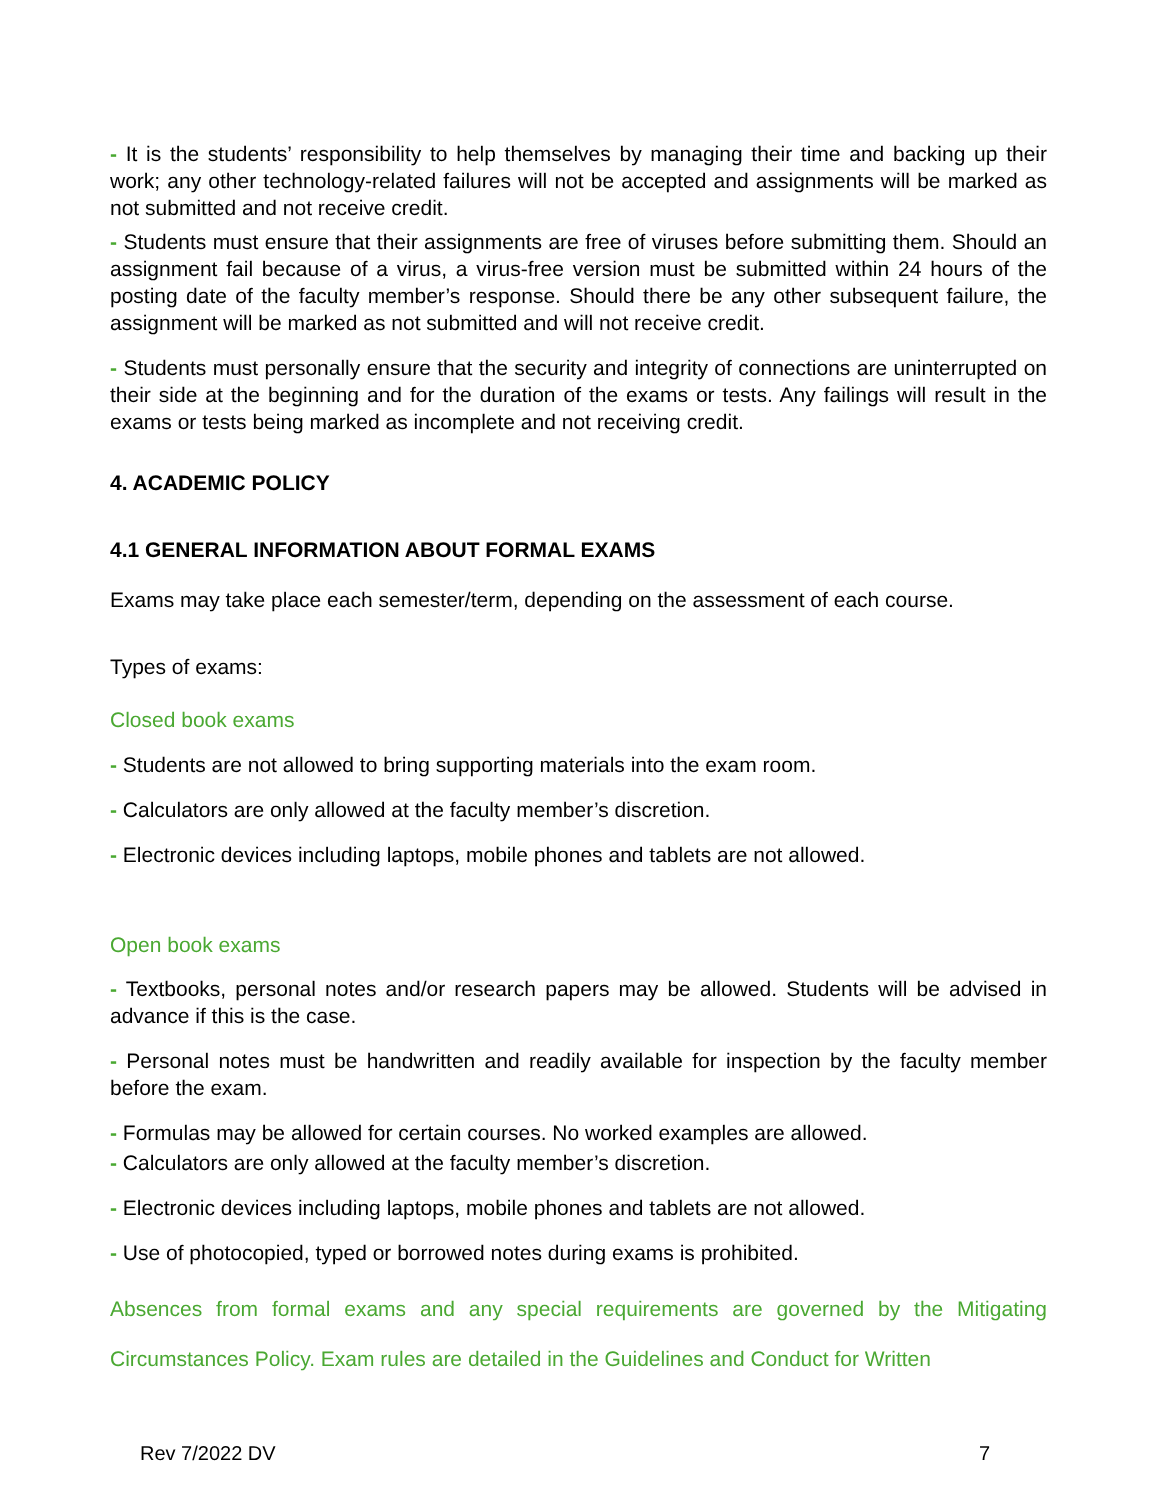- It is the students’ responsibility to help themselves by managing their time and backing up their work; any other technology-related failures will not be accepted and assignments will be marked as not submitted and not receive credit.
- Students must ensure that their assignments are free of viruses before submitting them. Should an assignment fail because of a virus, a virus-free version must be submitted within 24 hours of the posting date of the faculty member’s response. Should there be any other subsequent failure, the assignment will be marked as not submitted and will not receive credit.
- Students must personally ensure that the security and integrity of connections are uninterrupted on their side at the beginning and for the duration of the exams or tests. Any failings will result in the exams or tests being marked as incomplete and not receiving credit.
4. ACADEMIC POLICY
4.1 GENERAL INFORMATION ABOUT FORMAL EXAMS
Exams may take place each semester/term, depending on the assessment of each course.
Types of exams:
Closed book exams
- Students are not allowed to bring supporting materials into the exam room.
- Calculators are only allowed at the faculty member’s discretion.
- Electronic devices including laptops, mobile phones and tablets are not allowed.
Open book exams
- Textbooks, personal notes and/or research papers may be allowed. Students will be advised in advance if this is the case.
- Personal notes must be handwritten and readily available for inspection by the faculty member before the exam.
- Formulas may be allowed for certain courses. No worked examples are allowed.
- Calculators are only allowed at the faculty member’s discretion.
- Electronic devices including laptops, mobile phones and tablets are not allowed.
- Use of photocopied, typed or borrowed notes during exams is prohibited.
Absences from formal exams and any special requirements are governed by the Mitigating Circumstances Policy. Exam rules are detailed in the Guidelines and Conduct for Written
Rev 7/2022 DV 7